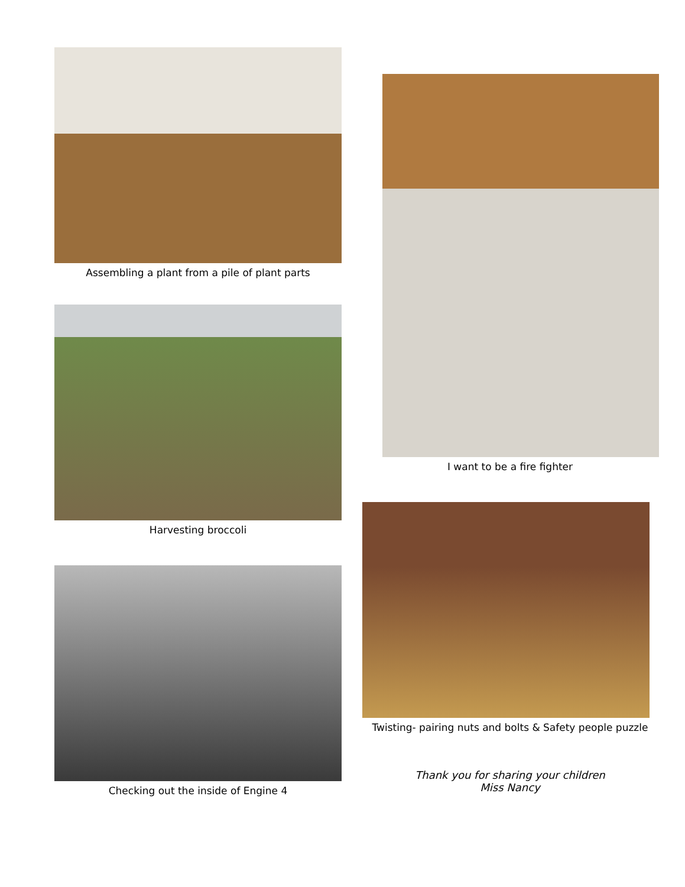Assembling a plant from a pile of plant parts
Harvesting broccoli
Checking out the inside of Engine 4
I want to be a fire fighter
Twisting- pairing nuts and bolts & Safety people puzzle
Thank you for sharing your children
Miss Nancy